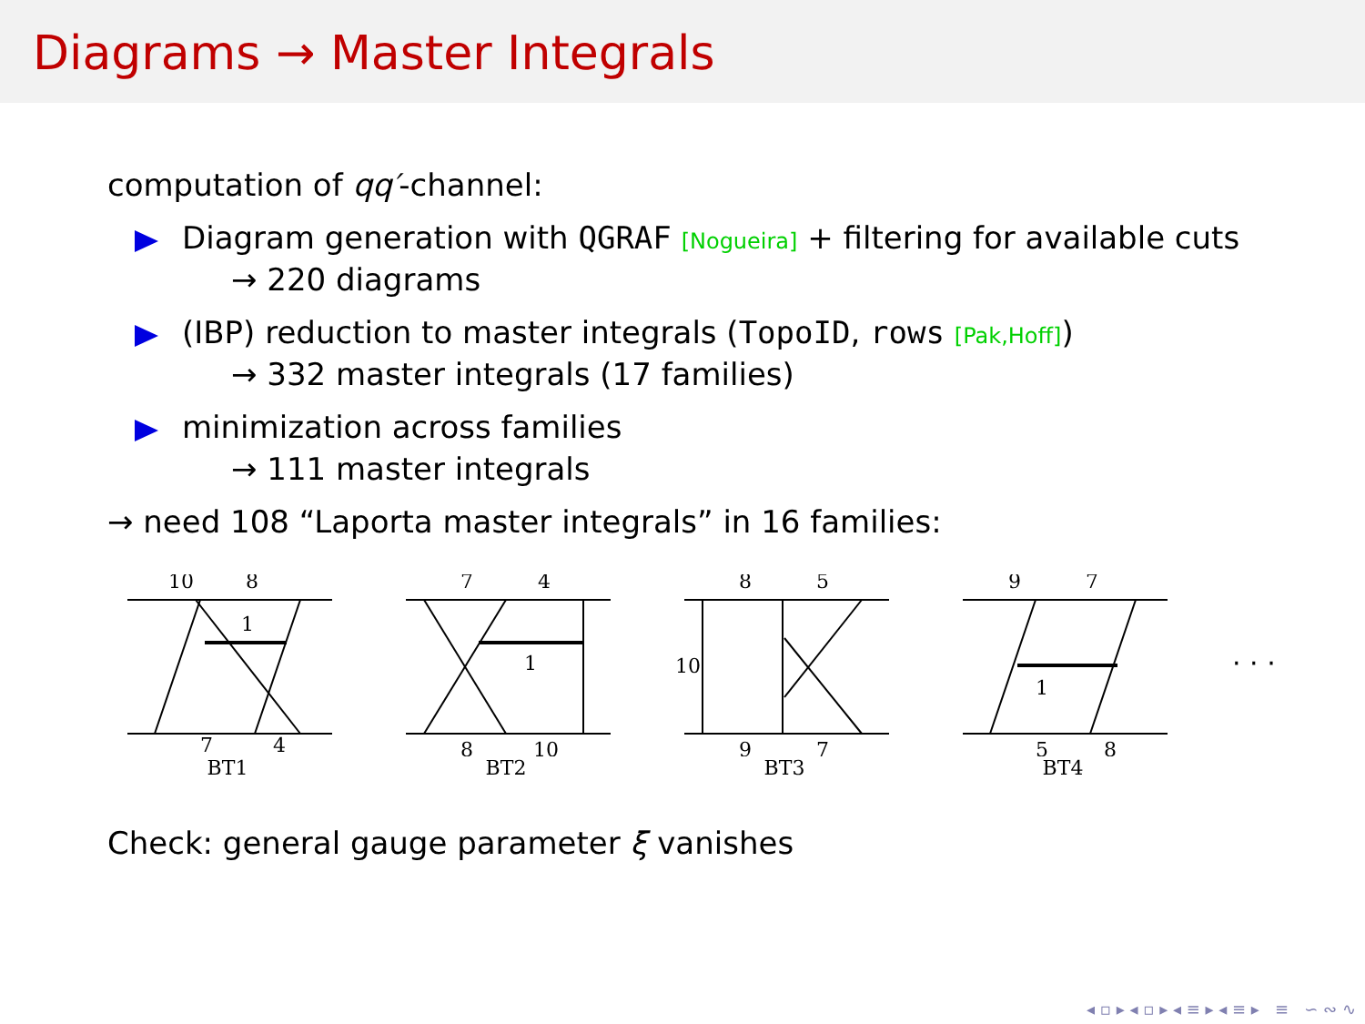Diagrams → Master Integrals
computation of qq′-channel:
Diagram generation with QGRAF [Nogueira] + filtering for available cuts
→ 220 diagrams
(IBP) reduction to master integrals (TopoID, rows [Pak,Hoff])
→ 332 master integrals (17 families)
minimization across families
→ 111 master integrals
→ need 108 “Laporta master integrals” in 16 families:
10
8
1
7
4
BT1
7
4
1
8
10
BT2
8
5
10
9
7
BT3
9
7
1
5
8
BT4
· · ·
Check: general gauge parameter ξ vanishes
◂ ▫ ▸ ◂ ▫ ▸ ◂ ≡ ▸ ◂ ≡ ▸ ≡ ∽ ∾ ∿